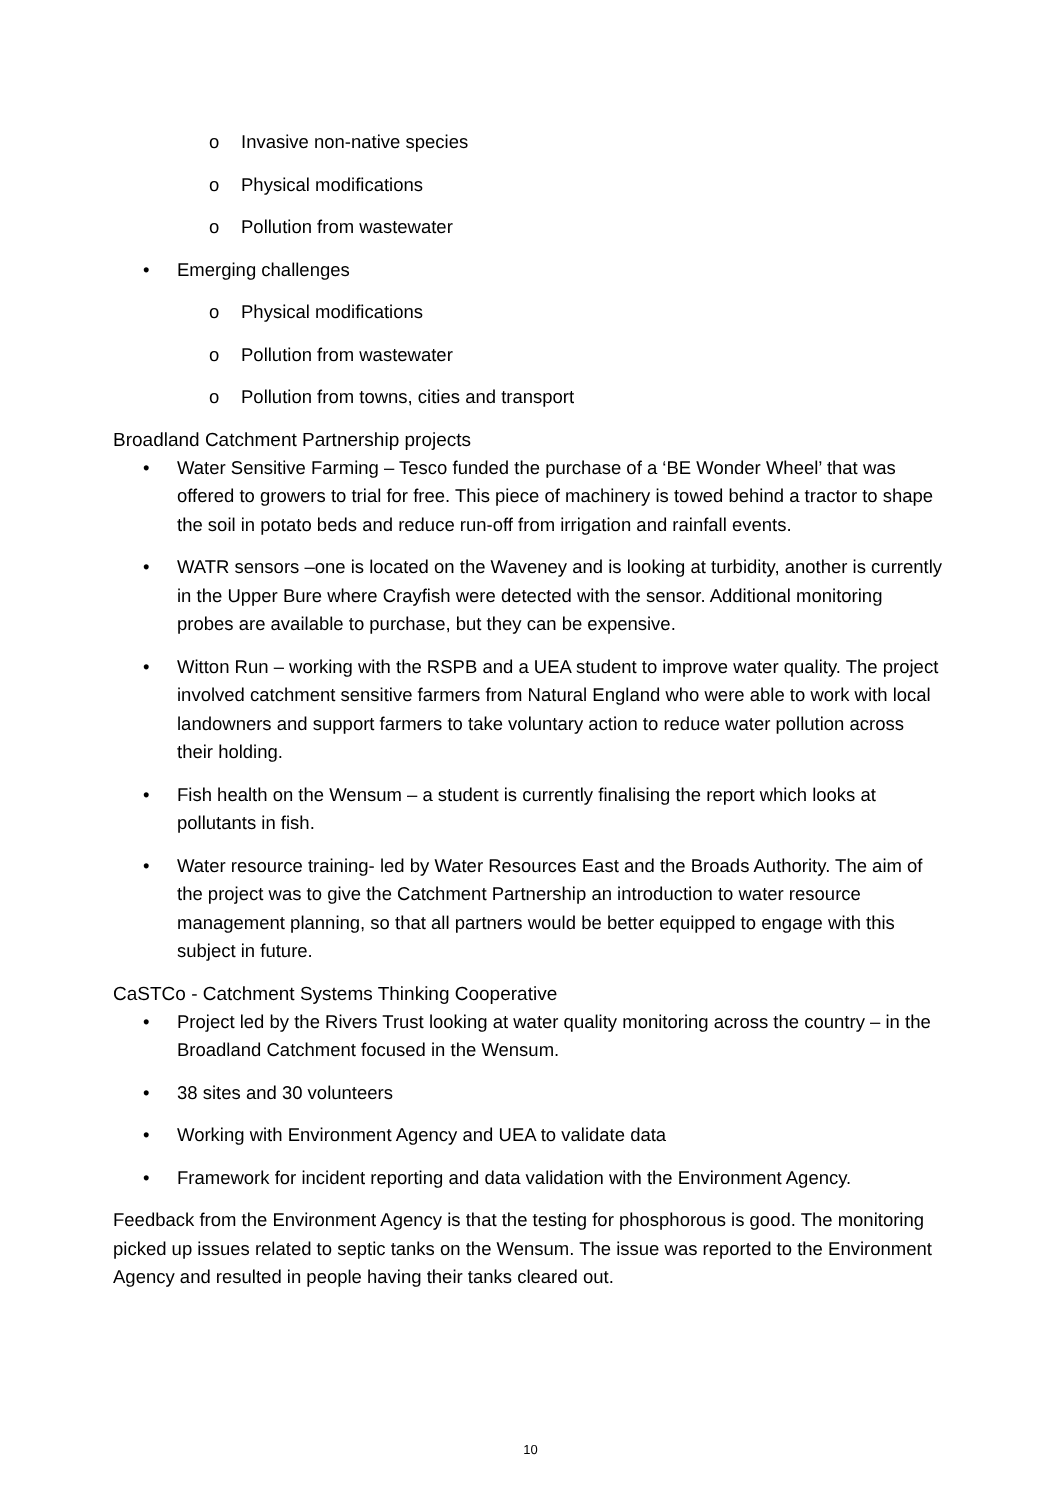o Invasive non-native species
o Physical modifications
o Pollution from wastewater
• Emerging challenges
o Physical modifications
o Pollution from wastewater
o Pollution from towns, cities and transport
Broadland Catchment Partnership projects
• Water Sensitive Farming – Tesco funded the purchase of a ‘BE Wonder Wheel’ that was offered to growers to trial for free. This piece of machinery is towed behind a tractor to shape the soil in potato beds and reduce run-off from irrigation and rainfall events.
• WATR sensors –one is located on the Waveney and is looking at turbidity, another is currently in the Upper Bure where Crayfish were detected with the sensor. Additional monitoring probes are available to purchase, but they can be expensive.
• Witton Run – working with the RSPB and a UEA student to improve water quality. The project involved catchment sensitive farmers from Natural England who were able to work with local landowners and support farmers to take voluntary action to reduce water pollution across their holding.
• Fish health on the Wensum – a student is currently finalising the report which looks at pollutants in fish.
• Water resource training- led by Water Resources East and the Broads Authority. The aim of the project was to give the Catchment Partnership an introduction to water resource management planning, so that all partners would be better equipped to engage with this subject in future.
CaSTCo - Catchment Systems Thinking Cooperative
• Project led by the Rivers Trust looking at water quality monitoring across the country – in the Broadland Catchment focused in the Wensum.
• 38 sites and 30 volunteers
• Working with Environment Agency and UEA to validate data
• Framework for incident reporting and data validation with the Environment Agency.
Feedback from the Environment Agency is that the testing for phosphorous is good. The monitoring picked up issues related to septic tanks on the Wensum. The issue was reported to the Environment Agency and resulted in people having their tanks cleared out.
10